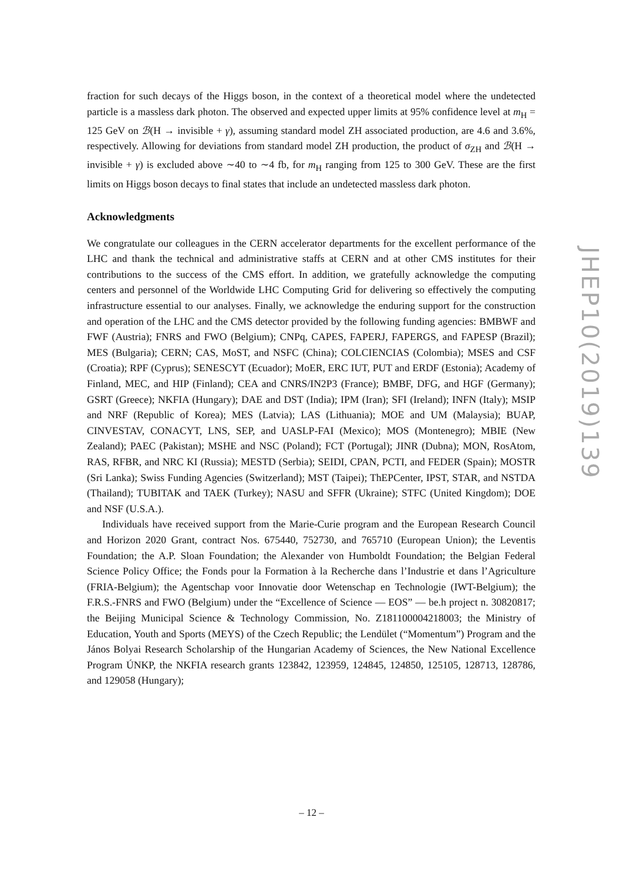fraction for such decays of the Higgs boson, in the context of a theoretical model where the undetected particle is a massless dark photon. The observed and expected upper limits at 95% confidence level at m<sub>H</sub> = 125 GeV on ℬ(H → invisible + γ), assuming standard model ZH associated production, are 4.6 and 3.6%, respectively. Allowing for deviations from standard model ZH production, the product of σ<sub>ZH</sub> and ℬ(H → invisible + γ) is excluded above ∼40 to ∼4 fb, for m<sub>H</sub> ranging from 125 to 300 GeV. These are the first limits on Higgs boson decays to final states that include an undetected massless dark photon.
Acknowledgments
We congratulate our colleagues in the CERN accelerator departments for the excellent performance of the LHC and thank the technical and administrative staffs at CERN and at other CMS institutes for their contributions to the success of the CMS effort. In addition, we gratefully acknowledge the computing centers and personnel of the Worldwide LHC Computing Grid for delivering so effectively the computing infrastructure essential to our analyses. Finally, we acknowledge the enduring support for the construction and operation of the LHC and the CMS detector provided by the following funding agencies: BMBWF and FWF (Austria); FNRS and FWO (Belgium); CNPq, CAPES, FAPERJ, FAPERGS, and FAPESP (Brazil); MES (Bulgaria); CERN; CAS, MoST, and NSFC (China); COLCIENCIAS (Colombia); MSES and CSF (Croatia); RPF (Cyprus); SENESCYT (Ecuador); MoER, ERC IUT, PUT and ERDF (Estonia); Academy of Finland, MEC, and HIP (Finland); CEA and CNRS/IN2P3 (France); BMBF, DFG, and HGF (Germany); GSRT (Greece); NKFIA (Hungary); DAE and DST (India); IPM (Iran); SFI (Ireland); INFN (Italy); MSIP and NRF (Republic of Korea); MES (Latvia); LAS (Lithuania); MOE and UM (Malaysia); BUAP, CINVESTAV, CONACYT, LNS, SEP, and UASLP-FAI (Mexico); MOS (Montenegro); MBIE (New Zealand); PAEC (Pakistan); MSHE and NSC (Poland); FCT (Portugal); JINR (Dubna); MON, RosAtom, RAS, RFBR, and NRC KI (Russia); MESTD (Serbia); SEIDI, CPAN, PCTI, and FEDER (Spain); MOSTR (Sri Lanka); Swiss Funding Agencies (Switzerland); MST (Taipei); ThEPCenter, IPST, STAR, and NSTDA (Thailand); TUBITAK and TAEK (Turkey); NASU and SFFR (Ukraine); STFC (United Kingdom); DOE and NSF (U.S.A.).
Individuals have received support from the Marie-Curie program and the European Research Council and Horizon 2020 Grant, contract Nos. 675440, 752730, and 765710 (European Union); the Leventis Foundation; the A.P. Sloan Foundation; the Alexander von Humboldt Foundation; the Belgian Federal Science Policy Office; the Fonds pour la Formation à la Recherche dans l’Industrie et dans l’Agriculture (FRIA-Belgium); the Agentschap voor Innovatie door Wetenschap en Technologie (IWT-Belgium); the F.R.S.-FNRS and FWO (Belgium) under the “Excellence of Science — EOS” — be.h project n. 30820817; the Beijing Municipal Science & Technology Commission, No. Z181100004218003; the Ministry of Education, Youth and Sports (MEYS) of the Czech Republic; the Lendület (“Momentum”) Program and the János Bolyai Research Scholarship of the Hungarian Academy of Sciences, the New National Excellence Program ÚNKP, the NKFIA research grants 123842, 123959, 124845, 124850, 125105, 128713, 128786, and 129058 (Hungary);
JHEP10(2019)139
– 12 –